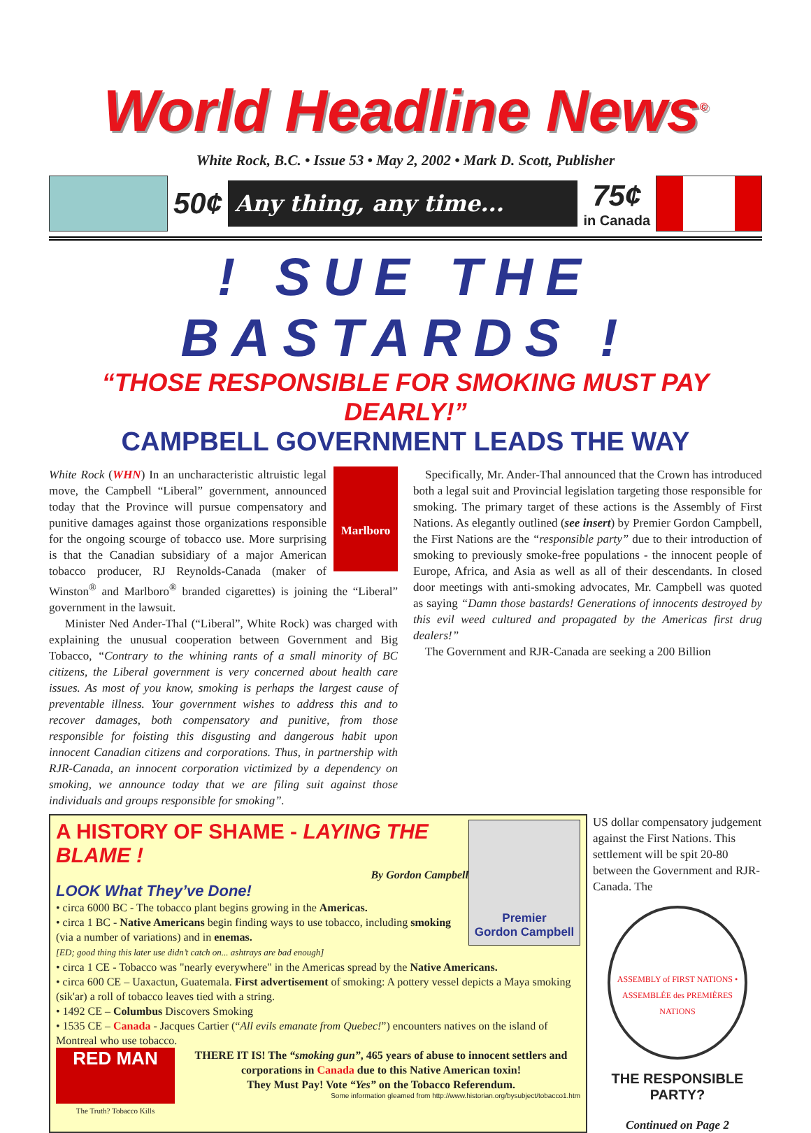World Headline News<sup>©</sup>
White Rock, B.C. • Issue 53 • May 2, 2002 • Mark D. Scott, Publisher
50¢
Any thing, any time...
75¢
in Canada
! SUE THE BASTARDS !
“THOSE RESPONSIBLE FOR SMOKING MUST PAY DEARLY!”
CAMPBELL GOVERNMENT LEADS THE WAY
Marlboro
White Rock (WHN) In an uncharacteristic altruistic legal move, the Campbell “Liberal” government, announced today that the Province will pursue compensatory and punitive damages against those organizations responsible for the ongoing scourge of tobacco use. More surprising is that the Canadian subsidiary of a major American tobacco producer, RJ Reynolds-Canada (maker of Winston<sup>®</sup> and Marlboro<sup>®</sup> branded cigarettes) is joining the “Liberal” government in the lawsuit.
Minister Ned Ander-Thal (“Liberal”, White Rock) was charged with explaining the unusual cooperation between Government and Big Tobacco, “Contrary to the whining rants of a small minority of BC citizens, the Liberal government is very concerned about health care issues. As most of you know, smoking is perhaps the largest cause of preventable illness. Your government wishes to address this and to recover damages, both compensatory and punitive, from those responsible for foisting this disgusting and dangerous habit upon innocent Canadian citizens and corporations. Thus, in partnership with RJR-Canada, an innocent corporation victimized by a dependency on smoking, we announce today that we are filing suit against those individuals and groups responsible for smoking”.
Specifically, Mr. Ander-Thal announced that the Crown has introduced both a legal suit and Provincial legislation targeting those responsible for smoking. The primary target of these actions is the Assembly of First Nations. As elegantly outlined (see insert) by Premier Gordon Campbell, the First Nations are the “responsible party” due to their introduction of smoking to previously smoke-free populations - the innocent people of Europe, Africa, and Asia as well as all of their descendants. In closed door meetings with anti-smoking advocates, Mr. Campbell was quoted as saying “Damn those bastards! Generations of innocents destroyed by this evil weed cultured and propagated by the Americas first drug dealers!”
The Government and RJR-Canada are seeking a 200 Billion
Premier
Gordon Campbell
A HISTORY OF SHAME - LAYING THE BLAME !
By Gordon Campbell
LOOK What They’ve Done!
• circa 6000 BC - The tobacco plant begins growing in the Americas.
• circa 1 BC - Native Americans begin finding ways to use tobacco, including smoking (via a number of variations) and in enemas.
[ED; good thing this later use didn’t catch on... ashtrays are bad enough]
• circa 1 CE - Tobacco was "nearly everywhere" in the Americas spread by the Native Americans.
• circa 600 CE – Uaxactun, Guatemala. First advertisement of smoking: A pottery vessel depicts a Maya smoking (sik'ar) a roll of tobacco leaves tied with a string.
• 1492 CE – Columbus Discovers Smoking
• 1535 CE – Canada - Jacques Cartier (“All evils emanate from Quebec!”) encounters natives on the island of Montreal who use tobacco.
RED MAN
The Truth? Tobacco Kills
THERE IT IS! The “smoking gun”, 465 years of abuse to innocent settlers and corporations in Canada due to this Native American toxin!
They Must Pay! Vote “Yes” on the Tobacco Referendum.
Some information gleamed from http://www.historian.org/bysubject/tobacco1.htm
US dollar compensatory judgement against the First Nations. This settlement will be spit 20-80 between the Government and RJR-Canada. The
ASSEMBLY of FIRST NATIONS • ASSEMBLÉE des PREMIÈRES NATIONS
THE RESPONSIBLE PARTY?
Continued on Page 2